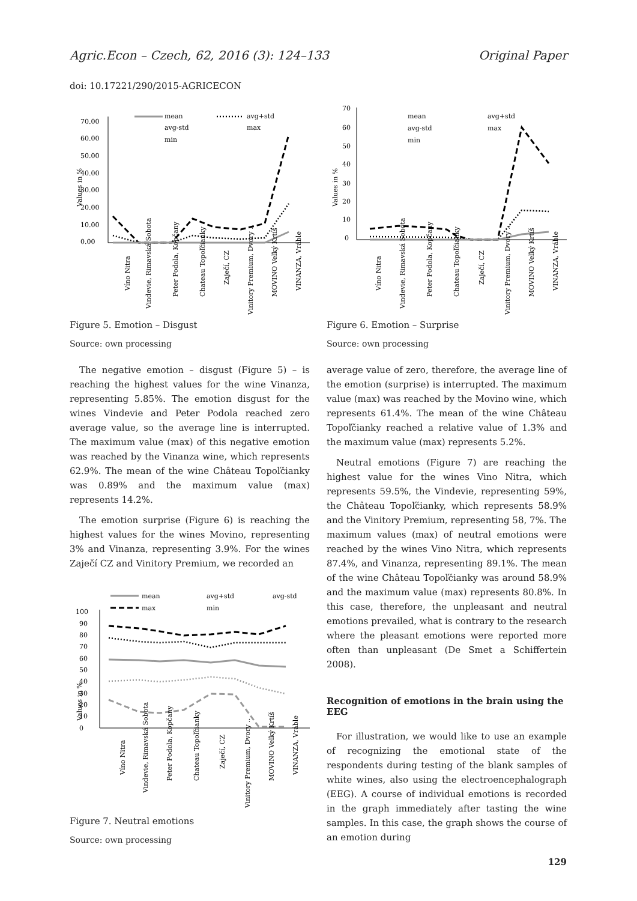Agric.Econ – Czech, 62, 2016 (3): 124–133 Original Paper
doi: 10.17221/290/2015-AGRICECON
Values in %
70.00
60.00
50.00
40.00
30.00
20.00
10.00
0.00
mean
avg+std
avg-std
max
min
Víno Nitra
Vindevie, Rimavská Sobota
Peter Podola, Kopčany
Chateau Topoľčianky
Zaječí, CZ
Vinitory Premium, Dvory ..
MOVINO Veľký Krtíš
VINANZA, Vráble
Figure 5. Emotion – Disgust
Source: own processing
The negative emotion – disgust (Figure 5) – is reaching the highest values for the wine Vinanza, representing 5.85%. The emotion disgust for the wines Vindevie and Peter Podola reached zero average value, so the average line is interrupted. The maximum value (max) of this negative emotion was reached by the Vinanza wine, which represents 62.9%. The mean of the wine Château Topoľčianky was 0.89% and the maximum value (max) represents 14.2%.
The emotion surprise (Figure 6) is reaching the highest values for the wines Movino, representing 3% and Vinanza, representing 3.9%. For the wines Zaječí CZ and Vinitory Premium, we recorded an
Values in %
100
90
80
70
60
50
40
30
20
10
0
mean
avg+std
avg-std
max
min
Víno Nitra
Vindevie, Rimavská Sobota
Peter Podola, Kopčany
Chateau Topoľčianky
Zaječí, CZ
Vinitory Premium, Dvory ..
MOVINO Veľký Krtíš
VINANZA, Vráble
Figure 7. Neutral emotions
Source: own processing
Values in %
70
60
50
40
30
20
10
0
mean
avg+std
avg-std
max
min
Víno Nitra
Vindevie, Rimavská Sobota
Peter Podola, Kopčany
Chateau Topoľčianky
Zaječí, CZ
Vinitory Premium, Dvory ..
MOVINO Veľký Krtíš
VINANZA, Vráble
Figure 6. Emotion – Surprise
Source: own processing
average value of zero, therefore, the average line of the emotion (surprise) is interrupted. The maximum value (max) was reached by the Movino wine, which represents 61.4%. The mean of the wine Château Topoľčianky reached a relative value of 1.3% and the maximum value (max) represents 5.2%.
Neutral emotions (Figure 7) are reaching the highest value for the wines Vino Nitra, which represents 59.5%, the Vindevie, representing 59%, the Château Topoľčianky, which represents 58.9% and the Vinitory Premium, representing 58, 7%. The maximum values (max) of neutral emotions were reached by the wines Vino Nitra, which represents 87.4%, and Vinanza, representing 89.1%. The mean of the wine Château Topoľčianky was around 58.9% and the maximum value (max) represents 80.8%. In this case, therefore, the unpleasant and neutral emotions prevailed, what is contrary to the research where the pleasant emotions were reported more often than unpleasant (De Smet a Schiffertein 2008).
Recognition of emotions in the brain using the EEG
For illustration, we would like to use an example of recognizing the emotional state of the respondents during testing of the blank samples of white wines, also using the electroencephalograph (EEG). A course of individual emotions is recorded in the graph immediately after tasting the wine samples. In this case, the graph shows the course of an emotion during
129